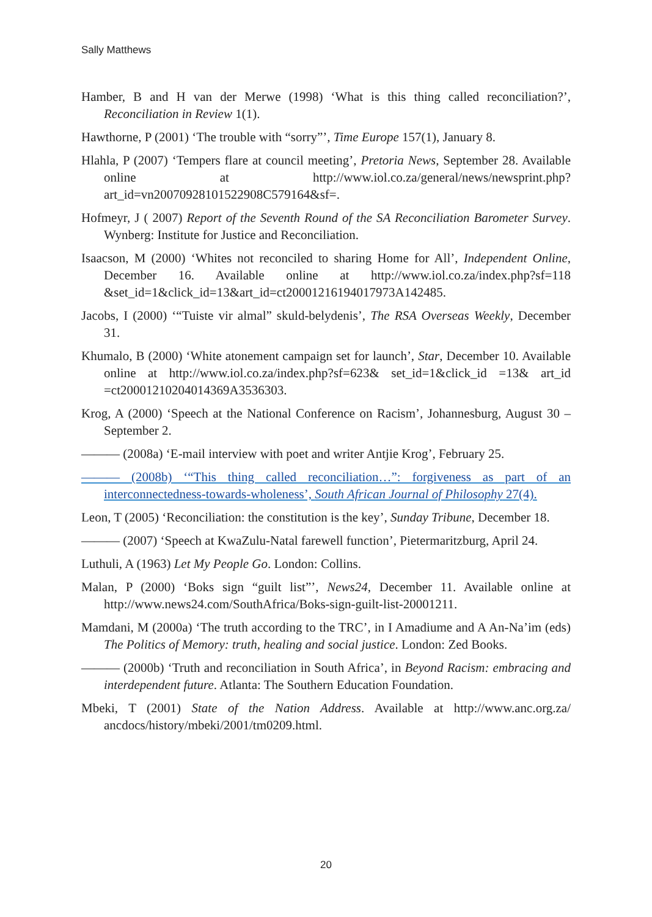Sally Matthews
Hamber, B and H van der Merwe (1998) ‘What is this thing called reconciliation?’, Reconciliation in Review 1(1).
Hawthorne, P (2001) ‘The trouble with “sorry”’, Time Europe 157(1), January 8.
Hlahla, P (2007) ‘Tempers flare at council meeting’, Pretoria News, September 28. Available online at http://www.iol.co.za/general/news/newsprint.php? art_id=vn20070928101522908C579164&sf=.
Hofmeyr, J ( 2007) Report of the Seventh Round of the SA Reconciliation Barometer Survey. Wynberg: Institute for Justice and Reconciliation.
Isaacson, M (2000) ‘Whites not reconciled to sharing Home for All’, Independent Online, December 16. Available online at http://www.iol.co.za/index.php?sf=118 &set_id=1&click_id=13&art_id=ct20001216194017973A142485.
Jacobs, I (2000) ‘“Tuiste vir almal” skuld-belydenis’, The RSA Overseas Weekly, December 31.
Khumalo, B (2000) ‘White atonement campaign set for launch’, Star, December 10. Available online at http://www.iol.co.za/index.php?sf=623& set_id=1&click_id =13& art_id =ct20001210204014369A3536303.
Krog, A (2000) ‘Speech at the National Conference on Racism’, Johannesburg, August 30 – September 2.
——— (2008a) ‘E-mail interview with poet and writer Antjie Krog’, February 25.
——— (2008b) ‘“This thing called reconciliation…”: forgiveness as part of an interconnectedness-towards-wholeness’, South African Journal of Philosophy 27(4).
Leon, T (2005) ‘Reconciliation: the constitution is the key’, Sunday Tribune, December 18.
——— (2007) ‘Speech at KwaZulu-Natal farewell function’, Pietermaritzburg, April 24.
Luthuli, A (1963) Let My People Go. London: Collins.
Malan, P (2000) ‘Boks sign “guilt list”’, News24, December 11. Available online at http://www.news24.com/SouthAfrica/Boks-sign-guilt-list-20001211.
Mamdani, M (2000a) ‘The truth according to the TRC’, in I Amadiume and A An-Na’im (eds) The Politics of Memory: truth, healing and social justice. London: Zed Books.
——— (2000b) ‘Truth and reconciliation in South Africa’, in Beyond Racism: embracing and interdependent future. Atlanta: The Southern Education Foundation.
Mbeki, T (2001) State of the Nation Address. Available at http://www.anc.org.za/ ancdocs/history/mbeki/2001/tm0209.html.
20